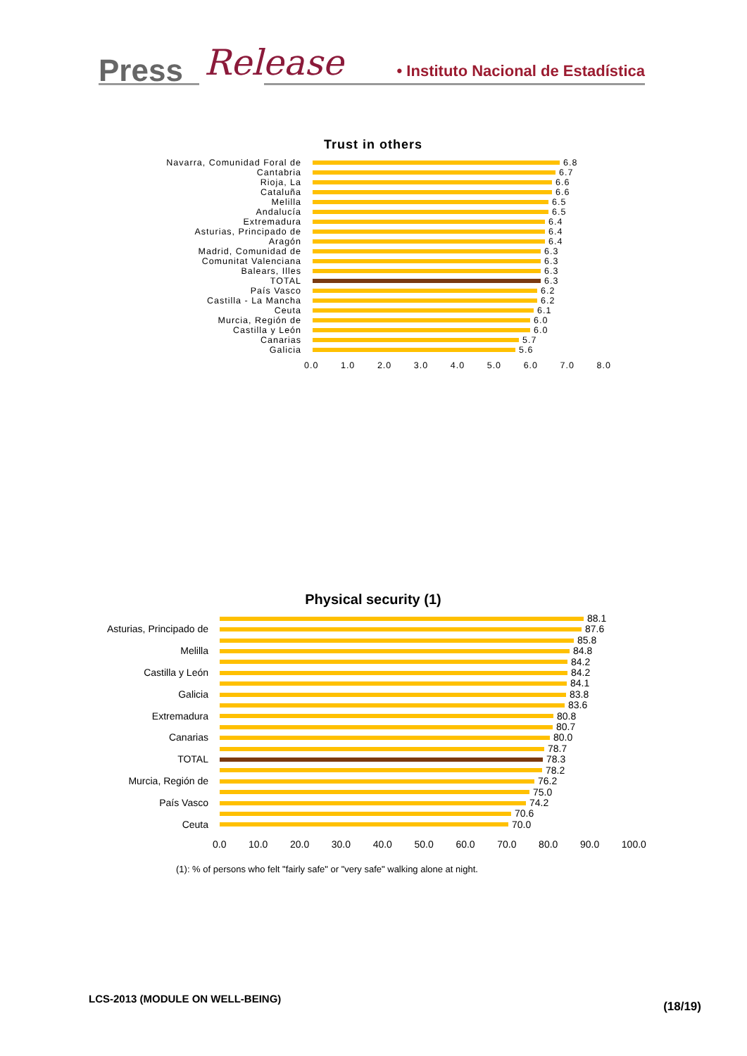Press Release • Instituto Nacional de Estadística
Trust in others
Navarra, Comunidad Foral de 6.8
Cantabria 6.7
Rioja, La 6.6
Cataluña 6.6
Melilla 6.5
Andalucía 6.5
Extremadura 6.4
Asturias, Principado de 6.4
Aragón 6.4
Madrid, Comunidad de 6.3
Comunitat Valenciana 6.3
Balears, Illes 6.3
TOTAL 6.3
País Vasco 6.2
Castilla - La Mancha 6.2
Ceuta 6.1
Murcia, Región de 6.0
Castilla y León 6.0
Canarias 5.7
Galicia 5.6
0.0 1.0 2.0 3.0 4.0 5.0 6.0 7.0 8.0
Physical security (1)
88.1
Asturias, Principado de
87.6
85.8
Melilla 84.8
84.2
Castilla y León 84.2
84.1
Galicia 83.8
83.6
Extremadura 80.8
80.7
Canarias 80.0
78.7
TOTAL 78.3
78.2
Murcia, Región de 76.2
75.0
País Vasco 74.2
70.6
Ceuta 70.0
0.0 10.0 20.0 30.0 40.0 50.0 60.0 70.0 80.0 90.0 100.0
(1): % of persons who felt "fairly safe" or "very safe" walking alone at night.
LCS-2013 (MODULE ON WELL-BEING)
(18/19)